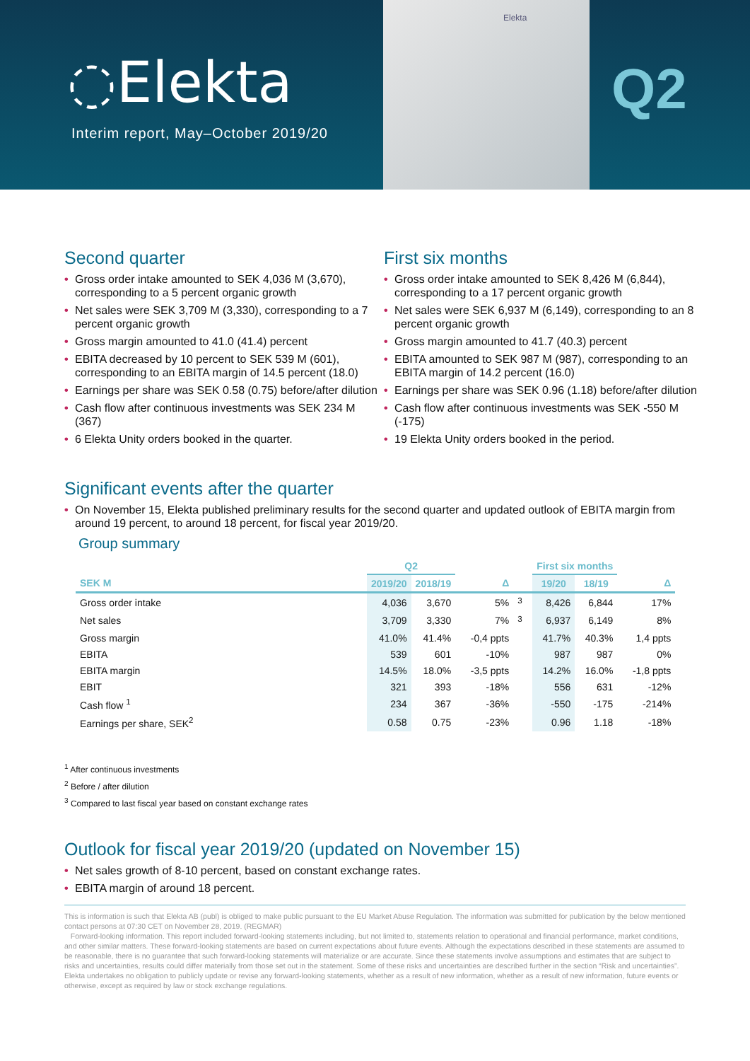◌Elekta
Interim report, May–October 2019/20
Elekta
Q2
Second quarter
• Gross order intake amounted to SEK 4,036 M (3,670), corresponding to a 5 percent organic growth
• Net sales were SEK 3,709 M (3,330), corresponding to a 7 percent organic growth
• Gross margin amounted to 41.0 (41.4) percent
• EBITA decreased by 10 percent to SEK 539 M (601), corresponding to an EBITA margin of 14.5 percent (18.0)
• Earnings per share was SEK 0.58 (0.75) before/after dilution
• Cash flow after continuous investments was SEK 234 M (367)
• 6 Elekta Unity orders booked in the quarter.
First six months
• Gross order intake amounted to SEK 8,426 M (6,844), corresponding to a 17 percent organic growth
• Net sales were SEK 6,937 M (6,149), corresponding to an 8 percent organic growth
• Gross margin amounted to 41.7 (40.3) percent
• EBITA amounted to SEK 987 M (987), corresponding to an EBITA margin of 14.2 percent (16.0)
• Earnings per share was SEK 0.96 (1.18) before/after dilution
• Cash flow after continuous investments was SEK -550 M (-175)
• 19 Elekta Unity orders booked in the period.
Significant events after the quarter
• On November 15, Elekta published preliminary results for the second quarter and updated outlook of EBITA margin from around 19 percent, to around 18 percent, for fiscal year 2019/20.
Group summary
| | Q2 | | | | First six months | | |
| --- | --- | --- | --- | --- | --- | --- | --- |
| SEK M | 2019/20 | 2018/19 | Δ | | 19/20 | 18/19 | Δ |
| Gross order intake | 4,036 | 3,670 | 5% | <sup>3</sup> | 8,426 | 6,844 | 17% |
| Net sales | 3,709 | 3,330 | 7% | <sup>3</sup> | 6,937 | 6,149 | 8% |
| Gross margin | 41.0% | 41.4% | -0,4 ppts | | 41.7% | 40.3% | 1,4 ppts |
| EBITA | 539 | 601 | -10% | | 987 | 987 | 0% |
| EBITA margin | 14.5% | 18.0% | -3,5 ppts | | 14.2% | 16.0% | -1,8 ppts |
| EBIT | 321 | 393 | -18% | | 556 | 631 | -12% |
| Cash flow <sup>1</sup> | 234 | 367 | -36% | | -550 | -175 | -214% |
| Earnings per share, SEK<sup>2</sup> | 0.58 | 0.75 | -23% | | 0.96 | 1.18 | -18% |
<sup>1</sup> After continuous investments
<sup>2</sup> Before / after dilution
<sup>3</sup> Compared to last fiscal year based on constant exchange rates
Outlook for fiscal year 2019/20 (updated on November 15)
• Net sales growth of 8-10 percent, based on constant exchange rates.
• EBITA margin of around 18 percent.
This is information is such that Elekta AB (publ) is obliged to make public pursuant to the EU Market Abuse Regulation. The information was submitted for publication by the below mentioned contact persons at 07:30 CET on November 28, 2019. (REGMAR)
Forward-looking information. This report included forward-looking statements including, but not limited to, statements relation to operational and financial performance, market conditions, and other similar matters. These forward-looking statements are based on current expectations about future events. Although the expectations described in these statements are assumed to be reasonable, there is no guarantee that such forward-looking statements will materialize or are accurate. Since these statements involve assumptions and estimates that are subject to risks and uncertainties, results could differ materially from those set out in the statement. Some of these risks and uncertainties are described further in the section “Risk and uncertainties”. Elekta undertakes no obligation to publicly update or revise any forward-looking statements, whether as a result of new information, whether as a result of new information, future events or otherwise, except as required by law or stock exchange regulations.